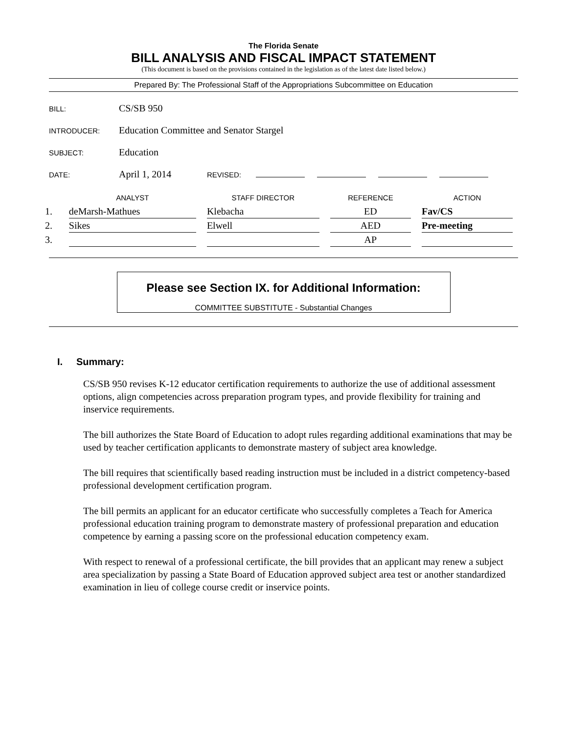The Florida Senate
BILL ANALYSIS AND FISCAL IMPACT STATEMENT
(This document is based on the provisions contained in the legislation as of the latest date listed below.)
Prepared By: The Professional Staff of the Appropriations Subcommittee on Education
BILL: CS/SB 950
INTRODUCER: Education Committee and Senator Stargel
SUBJECT: Education
DATE: April 1, 2014 REVISED:
| | ANALYST | STAFF DIRECTOR | REFERENCE | ACTION |
| --- | --- | --- | --- | --- |
| 1. | deMarsh-Mathues | Klebacha | ED | Fav/CS |
| 2. | Sikes | Elwell | AED | Pre-meeting |
| 3. | | | AP | |
Please see Section IX. for Additional Information:
COMMITTEE SUBSTITUTE - Substantial Changes
I. Summary:
CS/SB 950 revises K-12 educator certification requirements to authorize the use of additional assessment options, align competencies across preparation program types, and provide flexibility for training and inservice requirements.
The bill authorizes the State Board of Education to adopt rules regarding additional examinations that may be used by teacher certification applicants to demonstrate mastery of subject area knowledge.
The bill requires that scientifically based reading instruction must be included in a district competency-based professional development certification program.
The bill permits an applicant for an educator certificate who successfully completes a Teach for America professional education training program to demonstrate mastery of professional preparation and education competence by earning a passing score on the professional education competency exam.
With respect to renewal of a professional certificate, the bill provides that an applicant may renew a subject area specialization by passing a State Board of Education approved subject area test or another standardized examination in lieu of college course credit or inservice points.